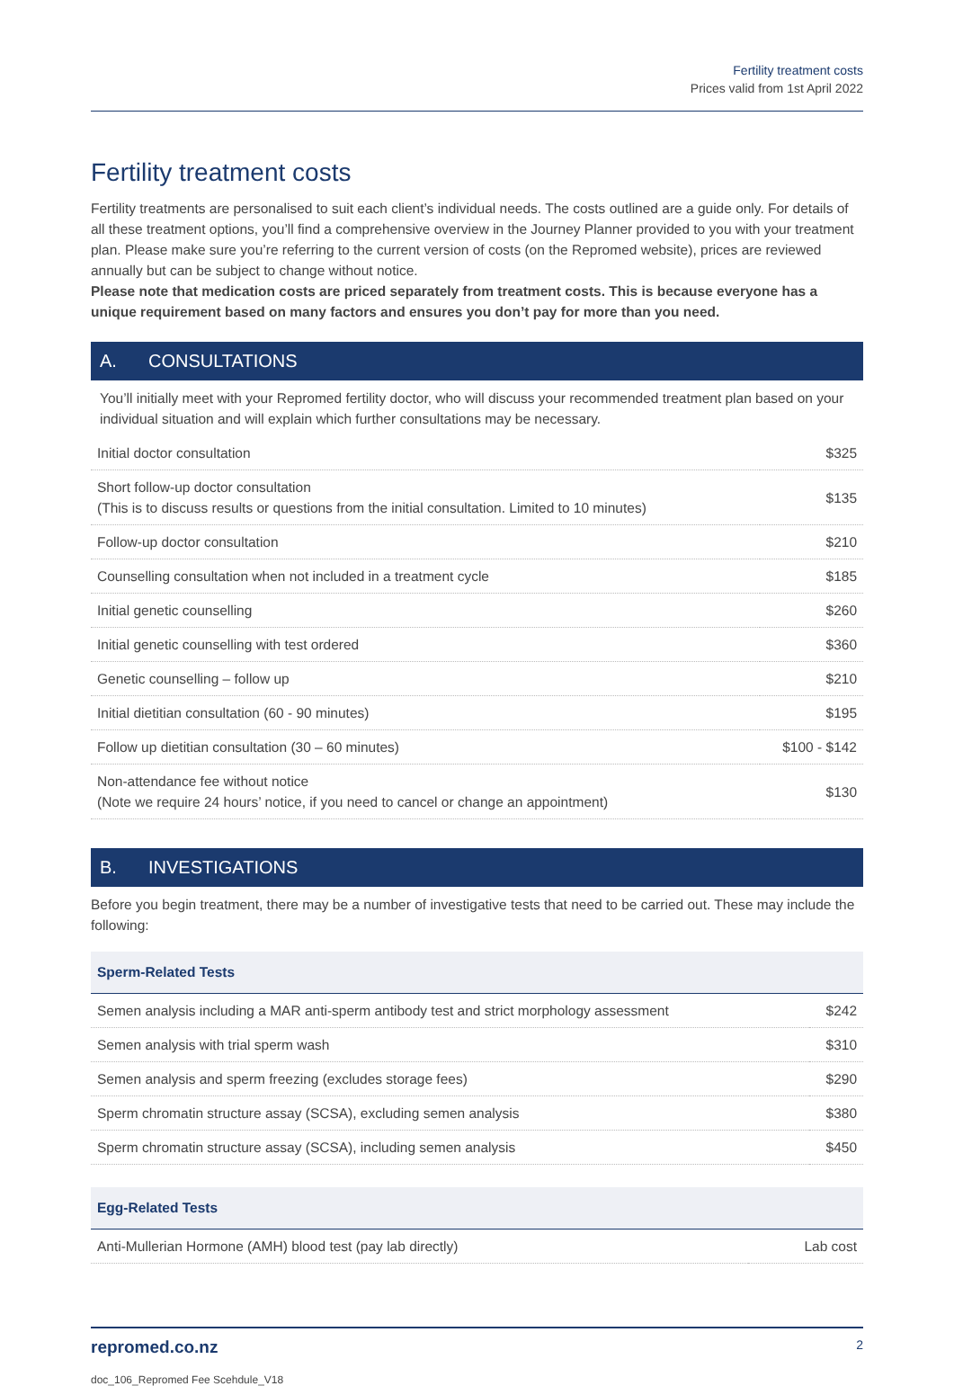Fertility treatment costs
Prices valid from 1st April 2022
Fertility treatment costs
Fertility treatments are personalised to suit each client’s individual needs. The costs outlined are a guide only. For details of all these treatment options, you’ll find a comprehensive overview in the Journey Planner provided to you with your treatment plan. Please make sure you’re referring to the current version of costs (on the Repromed website), prices are reviewed annually but can be subject to change without notice.
Please note that medication costs are priced separately from treatment costs. This is because everyone has a unique requirement based on many factors and ensures you don’t pay for more than you need.
A. CONSULTATIONS
You’ll initially meet with your Repromed fertility doctor, who will discuss your recommended treatment plan based on your individual situation and will explain which further consultations may be necessary.
| Initial doctor consultation | $325 |
| Short follow-up doctor consultation (This is to discuss results or questions from the initial consultation. Limited to 10 minutes) | $135 |
| Follow-up doctor consultation | $210 |
| Counselling consultation when not included in a treatment cycle | $185 |
| Initial genetic counselling | $260 |
| Initial genetic counselling with test ordered | $360 |
| Genetic counselling – follow up | $210 |
| Initial dietitian consultation (60 - 90 minutes) | $195 |
| Follow up dietitian consultation (30 – 60 minutes) | $100 - $142 |
| Non-attendance fee without notice (Note we require 24 hours’ notice, if you need to cancel or change an appointment) | $130 |
B. INVESTIGATIONS
Before you begin treatment, there may be a number of investigative tests that need to be carried out. These may include the following:
Sperm-Related Tests
| Semen analysis including a MAR anti-sperm antibody test and strict morphology assessment | $242 |
| Semen analysis with trial sperm wash | $310 |
| Semen analysis and sperm freezing (excludes storage fees) | $290 |
| Sperm chromatin structure assay (SCSA), excluding semen analysis | $380 |
| Sperm chromatin structure assay (SCSA), including semen analysis | $450 |
Egg-Related Tests
| Anti-Mullerian Hormone (AMH) blood test (pay lab directly) | Lab cost |
repromed.co.nz 2
doc_106_Repromed Fee Scehdule_V18